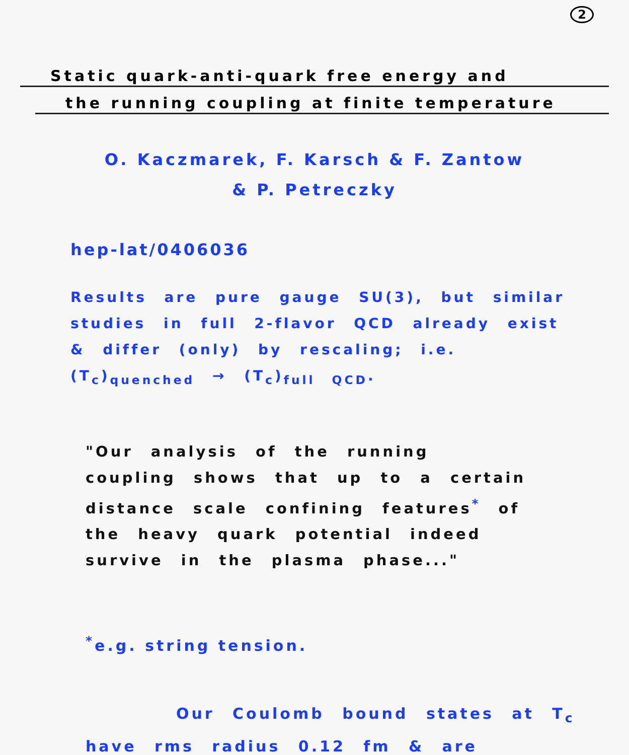2
Static quark-anti-quark free energy and
the running coupling at finite temperature
O. Kaczmarek, F. Karsch & F. Zantow
& P. Petreczky
hep-lat/0406036
Results are pure gauge SU(3), but similar studies in full 2-flavor QCD already exist & differ (only) by rescaling; i.e. (T<sub>c</sub>)<sub>quenched</sub> → (T<sub>c</sub>)<sub>full QCD</sub>.
"Our analysis of the running coupling shows that up to a certain distance scale confining features<sup>*</sup> of the heavy quark potential indeed survive in the plasma phase..."
<sup>*</sup> e.g. string tension.
Our Coulomb bound states at T<sub>c</sub> have rms radius 0.12 fm & are